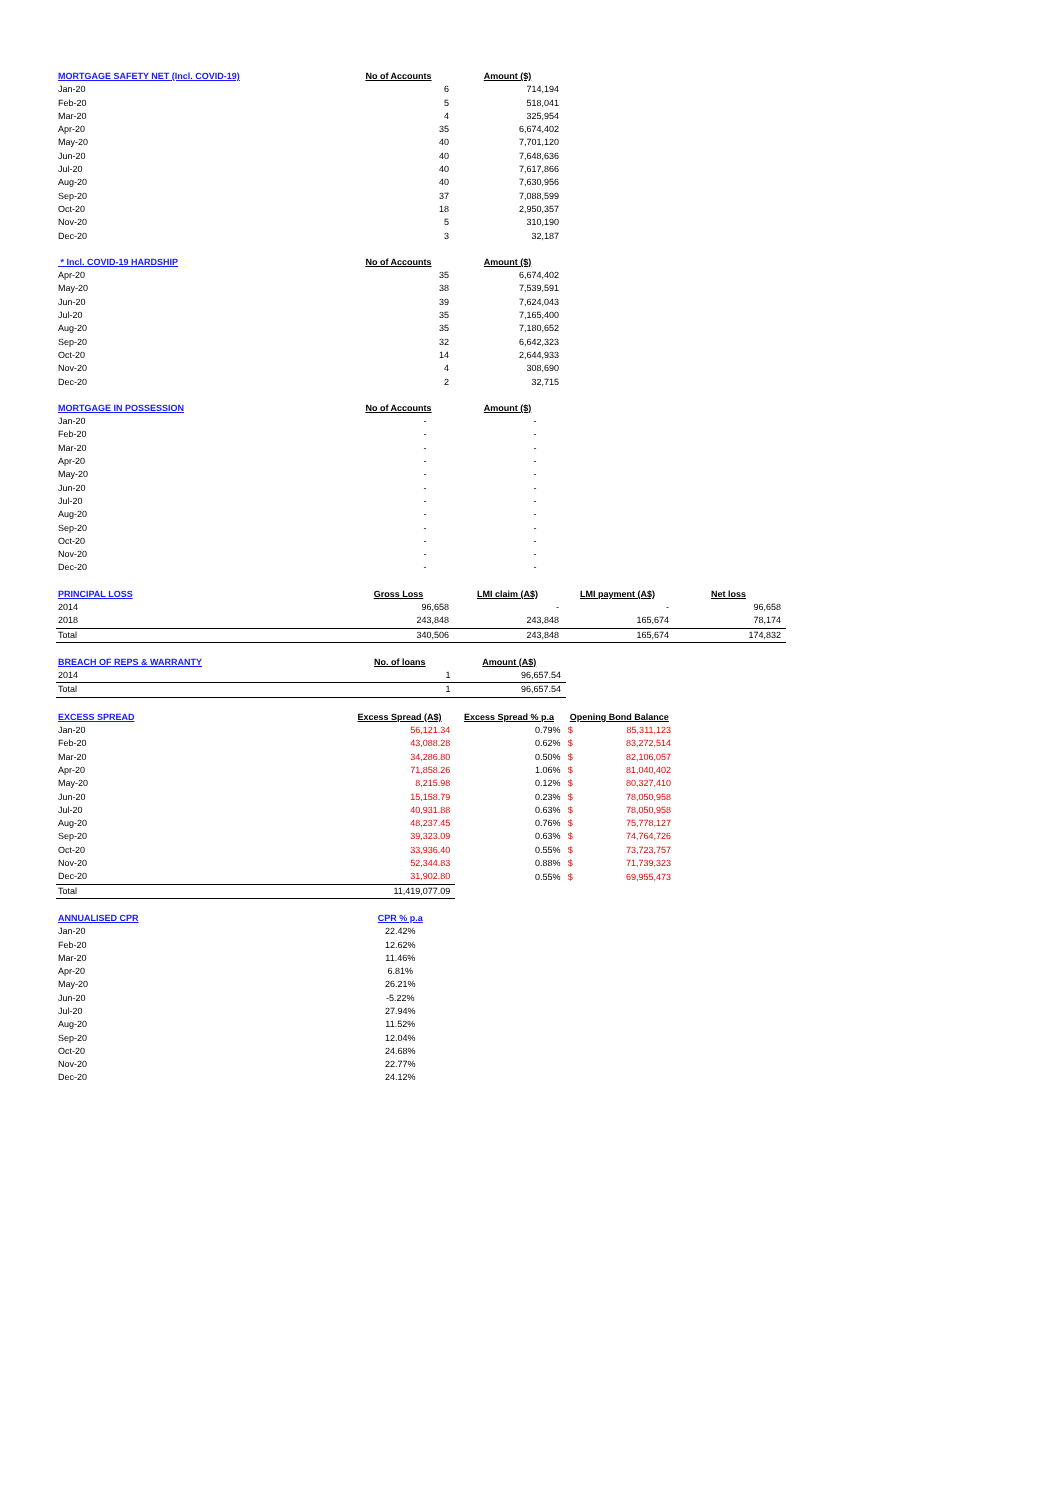| MORTGAGE SAFETY NET (Incl. COVID-19) | No of Accounts | Amount ($) | | |
| --- | --- | --- | --- | --- |
| Jan-20 | 6 | 714,194 | | |
| Feb-20 | 5 | 518,041 | | |
| Mar-20 | 4 | 325,954 | | |
| Apr-20 | 35 | 6,674,402 | | |
| May-20 | 40 | 7,701,120 | | |
| Jun-20 | 40 | 7,648,636 | | |
| Jul-20 | 40 | 7,617,866 | | |
| Aug-20 | 40 | 7,630,956 | | |
| Sep-20 | 37 | 7,088,599 | | |
| Oct-20 | 18 | 2,950,357 | | |
| Nov-20 | 5 | 310,190 | | |
| Dec-20 | 3 | 32,187 | | |
| * Incl. COVID-19 HARDSHIP | No of Accounts | Amount ($) | | |
| --- | --- | --- | --- | --- |
| Apr-20 | 35 | 6,674,402 | | |
| May-20 | 38 | 7,539,591 | | |
| Jun-20 | 39 | 7,624,043 | | |
| Jul-20 | 35 | 7,165,400 | | |
| Aug-20 | 35 | 7,180,652 | | |
| Sep-20 | 32 | 6,642,323 | | |
| Oct-20 | 14 | 2,644,933 | | |
| Nov-20 | 4 | 308,690 | | |
| Dec-20 | 2 | 32,715 | | |
| MORTGAGE IN POSSESSION | No of Accounts | Amount ($) | | |
| --- | --- | --- | --- | --- |
| Jan-20 | - | - | | |
| Feb-20 | - | - | | |
| Mar-20 | - | - | | |
| Apr-20 | - | - | | |
| May-20 | - | - | | |
| Jun-20 | - | - | | |
| Jul-20 | - | - | | |
| Aug-20 | - | - | | |
| Sep-20 | - | - | | |
| Oct-20 | - | - | | |
| Nov-20 | - | - | | |
| Dec-20 | - | - | | |
| PRINCIPAL LOSS | Gross Loss | LMI claim (A$) | LMI payment (A$) | Net loss |
| --- | --- | --- | --- | --- |
| 2014 | 96,658 | - | - | 96,658 |
| 2018 | 243,848 | 243,848 | 165,674 | 78,174 |
| Total | 340,506 | 243,848 | 165,674 | 174,832 |
| BREACH OF REPS & WARRANTY | No. of loans | Amount (A$) |
| --- | --- | --- |
| 2014 | 1 | 96,657.54 |
| Total | 1 | 96,657.54 |
| EXCESS SPREAD | Excess Spread (A$) | Excess Spread % p.a | Opening Bond Balance |
| --- | --- | --- | --- |
| Jan-20 | 56,121.34 | 0.79% | $ 85,311,123 |
| Feb-20 | 43,088.28 | 0.62% | $ 83,272,514 |
| Mar-20 | 34,286.80 | 0.50% | $ 82,106,057 |
| Apr-20 | 71,858.26 | 1.06% | $ 81,040,402 |
| May-20 | 8,215.98 | 0.12% | $ 80,327,410 |
| Jun-20 | 15,158.79 | 0.23% | $ 78,050,958 |
| Jul-20 | 40,931.88 | 0.63% | $ 78,050,958 |
| Aug-20 | 48,237.45 | 0.76% | $ 75,778,127 |
| Sep-20 | 39,323.09 | 0.63% | $ 74,764,726 |
| Oct-20 | 33,936.40 | 0.55% | $ 73,723,757 |
| Nov-20 | 52,344.83 | 0.88% | $ 71,739,323 |
| Dec-20 | 31,902.80 | 0.55% | $ 69,955,473 |
| Total | 11,419,077.09 | | |
| ANNUALISED CPR | CPR % p.a |
| --- | --- |
| Jan-20 | 22.42% |
| Feb-20 | 12.62% |
| Mar-20 | 11.46% |
| Apr-20 | 6.81% |
| May-20 | 26.21% |
| Jun-20 | -5.22% |
| Jul-20 | 27.94% |
| Aug-20 | 11.52% |
| Sep-20 | 12.04% |
| Oct-20 | 24.68% |
| Nov-20 | 22.77% |
| Dec-20 | 24.12% |